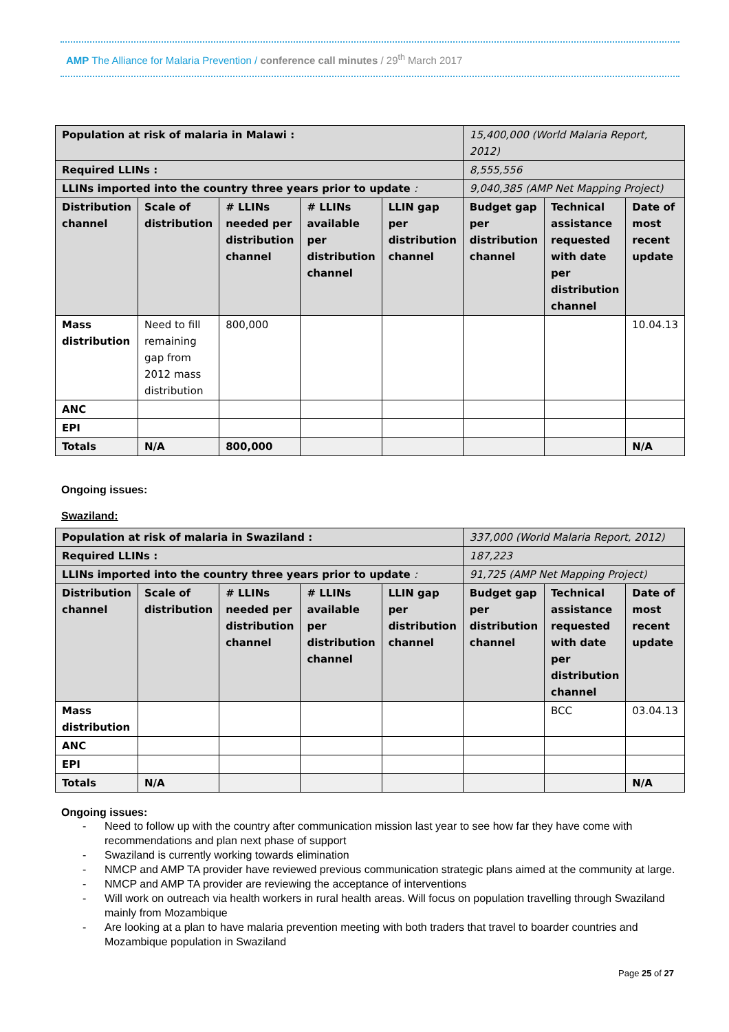AMP The Alliance for Malaria Prevention / conference call minutes / 29<sup>th</sup> March 2017
| Population at risk of malaria in Malawi : | | | | | 15,400,000 (World Malaria Report, 2012) | | |
| Required LLINs : | | | | | 8,555,556 | | |
| LLINs imported into the country three years prior to update : | | | | | 9,040,385 (AMP Net Mapping Project) | | |
| Distribution channel | Scale of distribution | # LLINs needed per distribution channel | # LLINs available per distribution channel | LLIN gap per distribution channel | Budget gap per distribution channel | Technical assistance requested with date per distribution channel | Date of most recent update |
| Mass distribution | Need to fill remaining gap from 2012 mass distribution | 800,000 | | | | | 10.04.13 |
| ANC | | | | | | | |
| EPI | | | | | | | |
| Totals | N/A | 800,000 | | | | | N/A |
Ongoing issues:
Swaziland:
| Population at risk of malaria in Swaziland : | | | | | 337,000 (World Malaria Report, 2012) | | |
| Required LLINs : | | | | | 187,223 | | |
| LLINs imported into the country three years prior to update : | | | | | 91,725 (AMP Net Mapping Project) | | |
| Distribution channel | Scale of distribution | # LLINs needed per distribution channel | # LLINs available per distribution channel | LLIN gap per distribution channel | Budget gap per distribution channel | Technical assistance requested with date per distribution channel | Date of most recent update |
| Mass distribution | | | | | | BCC | 03.04.13 |
| ANC | | | | | | | |
| EPI | | | | | | | |
| Totals | N/A | | | | | | N/A |
Ongoing issues:
- Need to follow up with the country after communication mission last year to see how far they have come with recommendations and plan next phase of support
- Swaziland is currently working towards elimination
- NMCP and AMP TA provider have reviewed previous communication strategic plans aimed at the community at large.
- NMCP and AMP TA provider are reviewing the acceptance of interventions
- Will work on outreach via health workers in rural health areas. Will focus on population travelling through Swaziland mainly from Mozambique
- Are looking at a plan to have malaria prevention meeting with both traders that travel to boarder countries and Mozambique population in Swaziland
Page 25 of 27